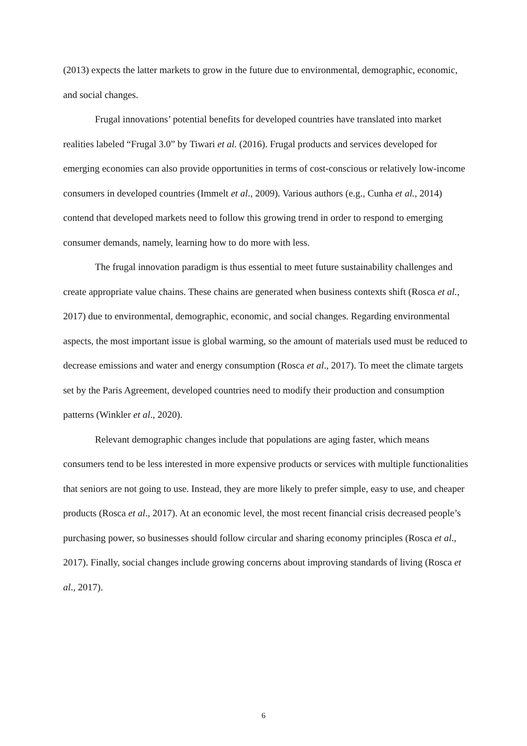(2013) expects the latter markets to grow in the future due to environmental, demographic, economic, and social changes.
Frugal innovations’ potential benefits for developed countries have translated into market realities labeled “Frugal 3.0” by Tiwari et al. (2016). Frugal products and services developed for emerging economies can also provide opportunities in terms of cost-conscious or relatively low-income consumers in developed countries (Immelt et al., 2009). Various authors (e.g., Cunha et al., 2014) contend that developed markets need to follow this growing trend in order to respond to emerging consumer demands, namely, learning how to do more with less.
The frugal innovation paradigm is thus essential to meet future sustainability challenges and create appropriate value chains. These chains are generated when business contexts shift (Rosca et al., 2017) due to environmental, demographic, economic, and social changes. Regarding environmental aspects, the most important issue is global warming, so the amount of materials used must be reduced to decrease emissions and water and energy consumption (Rosca et al., 2017). To meet the climate targets set by the Paris Agreement, developed countries need to modify their production and consumption patterns (Winkler et al., 2020).
Relevant demographic changes include that populations are aging faster, which means consumers tend to be less interested in more expensive products or services with multiple functionalities that seniors are not going to use. Instead, they are more likely to prefer simple, easy to use, and cheaper products (Rosca et al., 2017). At an economic level, the most recent financial crisis decreased people’s purchasing power, so businesses should follow circular and sharing economy principles (Rosca et al., 2017). Finally, social changes include growing concerns about improving standards of living (Rosca et al., 2017).
6